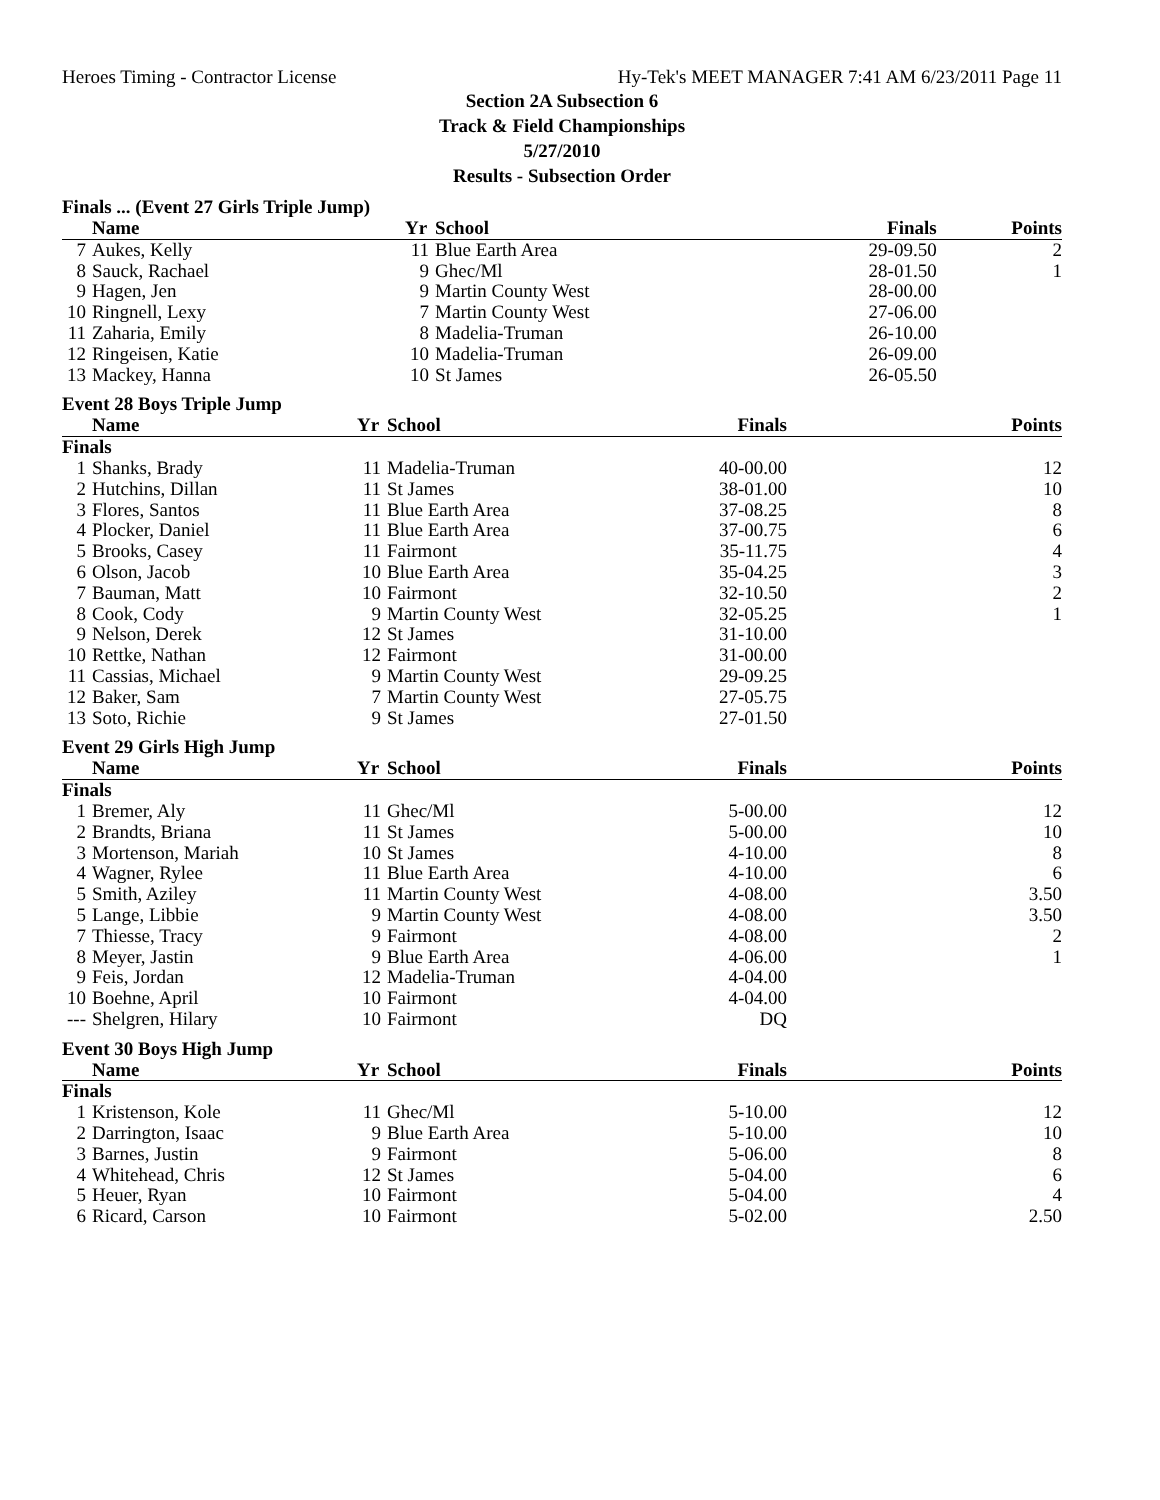Heroes Timing - Contractor License Hy-Tek's MEET MANAGER 7:41 AM 6/23/2011 Page 11
Section 2A Subsection 6
Track & Field Championships
5/27/2010
Results - Subsection Order
Finals ... (Event 27 Girls Triple Jump)
| | Name | Yr | School | Finals | Points |
| --- | --- | --- | --- | --- | --- |
| 7 | Aukes, Kelly | 11 | Blue Earth Area | 29-09.50 | 2 |
| 8 | Sauck, Rachael | 9 | Ghec/Ml | 28-01.50 | 1 |
| 9 | Hagen, Jen | 9 | Martin County West | 28-00.00 | |
| 10 | Ringnell, Lexy | 7 | Martin County West | 27-06.00 | |
| 11 | Zaharia, Emily | 8 | Madelia-Truman | 26-10.00 | |
| 12 | Ringeisen, Katie | 10 | Madelia-Truman | 26-09.00 | |
| 13 | Mackey, Hanna | 10 | St James | 26-05.50 | |
Event 28 Boys Triple Jump
| | Name | Yr | School | Finals | Points |
| --- | --- | --- | --- | --- | --- |
| Finals | | | | | |
| 1 | Shanks, Brady | 11 | Madelia-Truman | 40-00.00 | 12 |
| 2 | Hutchins, Dillan | 11 | St James | 38-01.00 | 10 |
| 3 | Flores, Santos | 11 | Blue Earth Area | 37-08.25 | 8 |
| 4 | Plocker, Daniel | 11 | Blue Earth Area | 37-00.75 | 6 |
| 5 | Brooks, Casey | 11 | Fairmont | 35-11.75 | 4 |
| 6 | Olson, Jacob | 10 | Blue Earth Area | 35-04.25 | 3 |
| 7 | Bauman, Matt | 10 | Fairmont | 32-10.50 | 2 |
| 8 | Cook, Cody | 9 | Martin County West | 32-05.25 | 1 |
| 9 | Nelson, Derek | 12 | St James | 31-10.00 | |
| 10 | Rettke, Nathan | 12 | Fairmont | 31-00.00 | |
| 11 | Cassias, Michael | 9 | Martin County West | 29-09.25 | |
| 12 | Baker, Sam | 7 | Martin County West | 27-05.75 | |
| 13 | Soto, Richie | 9 | St James | 27-01.50 | |
Event 29 Girls High Jump
| | Name | Yr | School | Finals | Points |
| --- | --- | --- | --- | --- | --- |
| Finals | | | | | |
| 1 | Bremer, Aly | 11 | Ghec/Ml | 5-00.00 | 12 |
| 2 | Brandts, Briana | 11 | St James | 5-00.00 | 10 |
| 3 | Mortenson, Mariah | 10 | St James | 4-10.00 | 8 |
| 4 | Wagner, Rylee | 11 | Blue Earth Area | 4-10.00 | 6 |
| 5 | Smith, Aziley | 11 | Martin County West | 4-08.00 | 3.50 |
| 5 | Lange, Libbie | 9 | Martin County West | 4-08.00 | 3.50 |
| 7 | Thiesse, Tracy | 9 | Fairmont | 4-08.00 | 2 |
| 8 | Meyer, Jastin | 9 | Blue Earth Area | 4-06.00 | 1 |
| 9 | Feis, Jordan | 12 | Madelia-Truman | 4-04.00 | |
| 10 | Boehne, April | 10 | Fairmont | 4-04.00 | |
| --- | Shelgren, Hilary | 10 | Fairmont | DQ | |
Event 30 Boys High Jump
| | Name | Yr | School | Finals | Points |
| --- | --- | --- | --- | --- | --- |
| Finals | | | | | |
| 1 | Kristenson, Kole | 11 | Ghec/Ml | 5-10.00 | 12 |
| 2 | Darrington, Isaac | 9 | Blue Earth Area | 5-10.00 | 10 |
| 3 | Barnes, Justin | 9 | Fairmont | 5-06.00 | 8 |
| 4 | Whitehead, Chris | 12 | St James | 5-04.00 | 6 |
| 5 | Heuer, Ryan | 10 | Fairmont | 5-04.00 | 4 |
| 6 | Ricard, Carson | 10 | Fairmont | 5-02.00 | 2.50 |